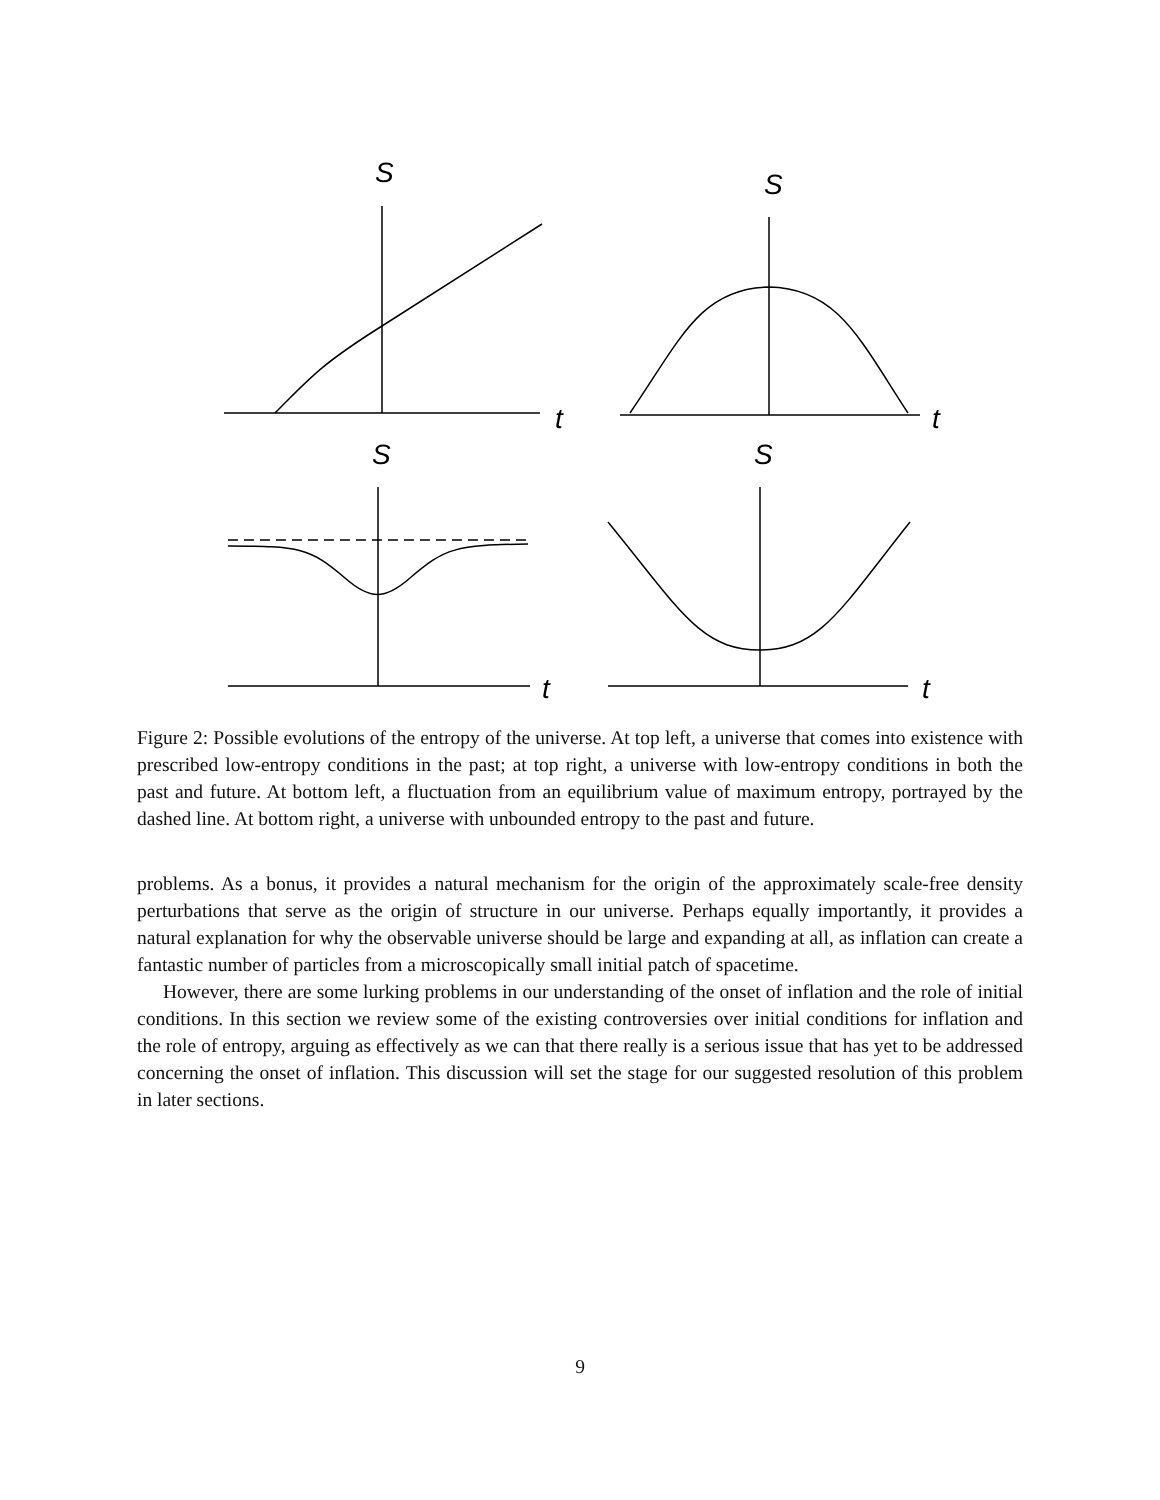S
t
S
t
S
t
S
t
Figure 2: Possible evolutions of the entropy of the universe. At top left, a universe that comes into existence with prescribed low-entropy conditions in the past; at top right, a universe with low-entropy conditions in both the past and future. At bottom left, a fluctuation from an equilibrium value of maximum entropy, portrayed by the dashed line. At bottom right, a universe with unbounded entropy to the past and future.
problems. As a bonus, it provides a natural mechanism for the origin of the approximately scale-free density perturbations that serve as the origin of structure in our universe. Perhaps equally importantly, it provides a natural explanation for why the observable universe should be large and expanding at all, as inflation can create a fantastic number of particles from a microscopically small initial patch of spacetime.
However, there are some lurking problems in our understanding of the onset of inflation and the role of initial conditions. In this section we review some of the existing controversies over initial conditions for inflation and the role of entropy, arguing as effectively as we can that there really is a serious issue that has yet to be addressed concerning the onset of inflation. This discussion will set the stage for our suggested resolution of this problem in later sections.
9